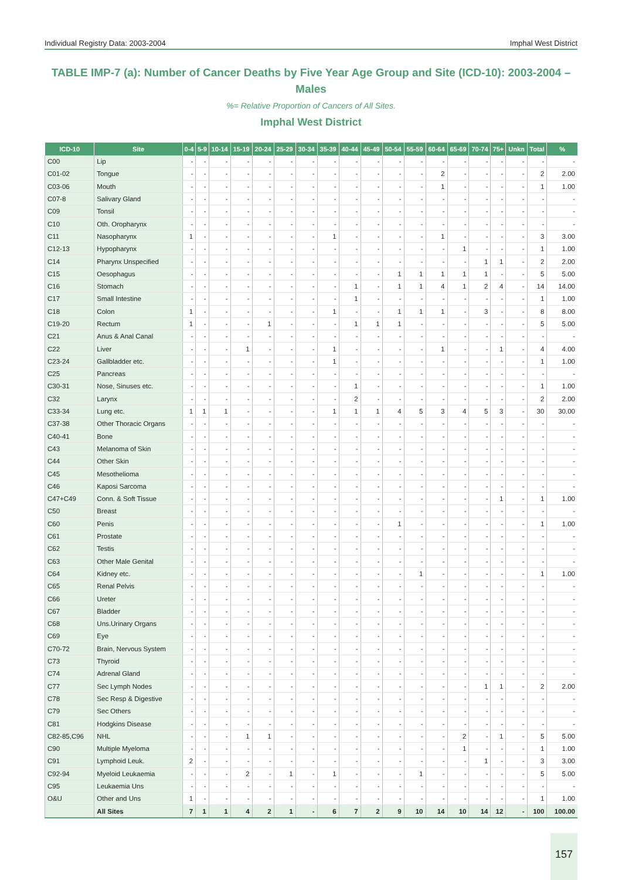Individual Registry Data: 2003-2004 Imphal West District
TABLE IMP-7 (a): Number of Cancer Deaths by Five Year Age Group and Site (ICD-10): 2003-2004 – Males
%= Relative Proportion of Cancers of All Sites.
Imphal West District
| ICD-10 | Site | 0-4 | 5-9 | 10-14 | 15-19 | 20-24 | 25-29 | 30-34 | 35-39 | 40-44 | 45-49 | 50-54 | 55-59 | 60-64 | 65-69 | 70-74 | 75+ | Unkn | Total | % |
| --- | --- | --- | --- | --- | --- | --- | --- | --- | --- | --- | --- | --- | --- | --- | --- | --- | --- | --- | --- | --- |
| C00 | Lip | - | - | - | - | - | - | - | - | - | - | - | - | - | - | - | - | - | - | - |
| C01-02 | Tongue | - | - | - | - | - | - | - | - | - | - | - | - | 2 | - | - | - | - | 2 | 2.00 |
| C03-06 | Mouth | - | - | - | - | - | - | - | - | - | - | - | - | 1 | - | - | - | - | 1 | 1.00 |
| C07-8 | Salivary Gland | - | - | - | - | - | - | - | - | - | - | - | - | - | - | - | - | - | - | - |
| C09 | Tonsil | - | - | - | - | - | - | - | - | - | - | - | - | - | - | - | - | - | - | - |
| C10 | Oth. Oropharynx | - | - | - | - | - | - | - | - | - | - | - | - | - | - | - | - | - | - | - |
| C11 | Nasopharynx | 1 | - | - | - | - | - | - | 1 | - | - | - | - | 1 | - | - | - | - | 3 | 3.00 |
| C12-13 | Hypopharynx | - | - | - | - | - | - | - | - | - | - | - | - | - | 1 | - | - | - | 1 | 1.00 |
| C14 | Pharynx Unspecified | - | - | - | - | - | - | - | - | - | - | - | - | - | - | 1 | 1 | - | 2 | 2.00 |
| C15 | Oesophagus | - | - | - | - | - | - | - | - | - | - | 1 | 1 | 1 | 1 | 1 | - | - | 5 | 5.00 |
| C16 | Stomach | - | - | - | - | - | - | - | - | 1 | - | 1 | 1 | 4 | 1 | 2 | 4 | - | 14 | 14.00 |
| C17 | Small Intestine | - | - | - | - | - | - | - | - | 1 | - | - | - | - | - | - | - | - | 1 | 1.00 |
| C18 | Colon | 1 | - | - | - | - | - | - | 1 | - | - | 1 | 1 | 1 | - | 3 | - | - | 8 | 8.00 |
| C19-20 | Rectum | 1 | - | - | - | 1 | - | - | - | 1 | 1 | 1 | - | - | - | - | - | - | 5 | 5.00 |
| C21 | Anus & Anal Canal | - | - | - | - | - | - | - | - | - | - | - | - | - | - | - | - | - | - | - |
| C22 | Liver | - | - | - | 1 | - | - | - | 1 | - | - | - | - | 1 | - | - | 1 | - | 4 | 4.00 |
| C23-24 | Gallbladder etc. | - | - | - | - | - | - | - | 1 | - | - | - | - | - | - | - | - | - | 1 | 1.00 |
| C25 | Pancreas | - | - | - | - | - | - | - | - | - | - | - | - | - | - | - | - | - | - | - |
| C30-31 | Nose, Sinuses etc. | - | - | - | - | - | - | - | - | 1 | - | - | - | - | - | - | - | - | 1 | 1.00 |
| C32 | Larynx | - | - | - | - | - | - | - | - | 2 | - | - | - | - | - | - | - | - | 2 | 2.00 |
| C33-34 | Lung etc. | 1 | 1 | 1 | - | - | - | - | 1 | 1 | 1 | 4 | 5 | 3 | 4 | 5 | 3 | - | 30 | 30.00 |
| C37-38 | Other Thoracic Organs | - | - | - | - | - | - | - | - | - | - | - | - | - | - | - | - | - | - | - |
| C40-41 | Bone | - | - | - | - | - | - | - | - | - | - | - | - | - | - | - | - | - | - | - |
| C43 | Melanoma of Skin | - | - | - | - | - | - | - | - | - | - | - | - | - | - | - | - | - | - | - |
| C44 | Other Skin | - | - | - | - | - | - | - | - | - | - | - | - | - | - | - | - | - | - | - |
| C45 | Mesothelioma | - | - | - | - | - | - | - | - | - | - | - | - | - | - | - | - | - | - | - |
| C46 | Kaposi Sarcoma | - | - | - | - | - | - | - | - | - | - | - | - | - | - | - | - | - | - | - |
| C47+C49 | Conn. & Soft Tissue | - | - | - | - | - | - | - | - | - | - | - | - | - | - | - | 1 | - | 1 | 1.00 |
| C50 | Breast | - | - | - | - | - | - | - | - | - | - | - | - | - | - | - | - | - | - | - |
| C60 | Penis | - | - | - | - | - | - | - | - | - | - | 1 | - | - | - | - | - | - | 1 | 1.00 |
| C61 | Prostate | - | - | - | - | - | - | - | - | - | - | - | - | - | - | - | - | - | - | - |
| C62 | Testis | - | - | - | - | - | - | - | - | - | - | - | - | - | - | - | - | - | - | - |
| C63 | Other Male Genital | - | - | - | - | - | - | - | - | - | - | - | - | - | - | - | - | - | - | - |
| C64 | Kidney etc. | - | - | - | - | - | - | - | - | - | - | - | 1 | - | - | - | - | - | 1 | 1.00 |
| C65 | Renal Pelvis | - | - | - | - | - | - | - | - | - | - | - | - | - | - | - | - | - | - | - |
| C66 | Ureter | - | - | - | - | - | - | - | - | - | - | - | - | - | - | - | - | - | - | - |
| C67 | Bladder | - | - | - | - | - | - | - | - | - | - | - | - | - | - | - | - | - | - | - |
| C68 | Uns.Urinary Organs | - | - | - | - | - | - | - | - | - | - | - | - | - | - | - | - | - | - | - |
| C69 | Eye | - | - | - | - | - | - | - | - | - | - | - | - | - | - | - | - | - | - | - |
| C70-72 | Brain, Nervous System | - | - | - | - | - | - | - | - | - | - | - | - | - | - | - | - | - | - | - |
| C73 | Thyroid | - | - | - | - | - | - | - | - | - | - | - | - | - | - | - | - | - | - | - |
| C74 | Adrenal Gland | - | - | - | - | - | - | - | - | - | - | - | - | - | - | - | - | - | - | - |
| C77 | Sec Lymph Nodes | - | - | - | - | - | - | - | - | - | - | - | - | - | - | 1 | 1 | - | 2 | 2.00 |
| C78 | Sec Resp & Digestive | - | - | - | - | - | - | - | - | - | - | - | - | - | - | - | - | - | - | - |
| C79 | Sec Others | - | - | - | - | - | - | - | - | - | - | - | - | - | - | - | - | - | - | - |
| C81 | Hodgkins Disease | - | - | - | - | - | - | - | - | - | - | - | - | - | - | - | - | - | - | - |
| C82-85,C96 | NHL | - | - | - | 1 | 1 | - | - | - | - | - | - | - | - | 2 | - | 1 | - | 5 | 5.00 |
| C90 | Multiple Myeloma | - | - | - | - | - | - | - | - | - | - | - | - | - | 1 | - | - | - | 1 | 1.00 |
| C91 | Lymphoid Leuk. | 2 | - | - | - | - | - | - | - | - | - | - | - | - | - | 1 | - | - | 3 | 3.00 |
| C92-94 | Myeloid Leukaemia | - | - | - | 2 | - | 1 | - | 1 | - | - | - | 1 | - | - | - | - | - | 5 | 5.00 |
| C95 | Leukaemia Uns | - | - | - | - | - | - | - | - | - | - | - | - | - | - | - | - | - | - | - |
| O&U | Other and Uns | 1 | - | - | - | - | - | - | - | - | - | - | - | - | - | - | - | - | 1 | 1.00 |
| | All Sites | 7 | 1 | 1 | 4 | 2 | 1 | - | 6 | 7 | 2 | 9 | 10 | 14 | 10 | 14 | 12 | - | 100 | 100.00 |
157